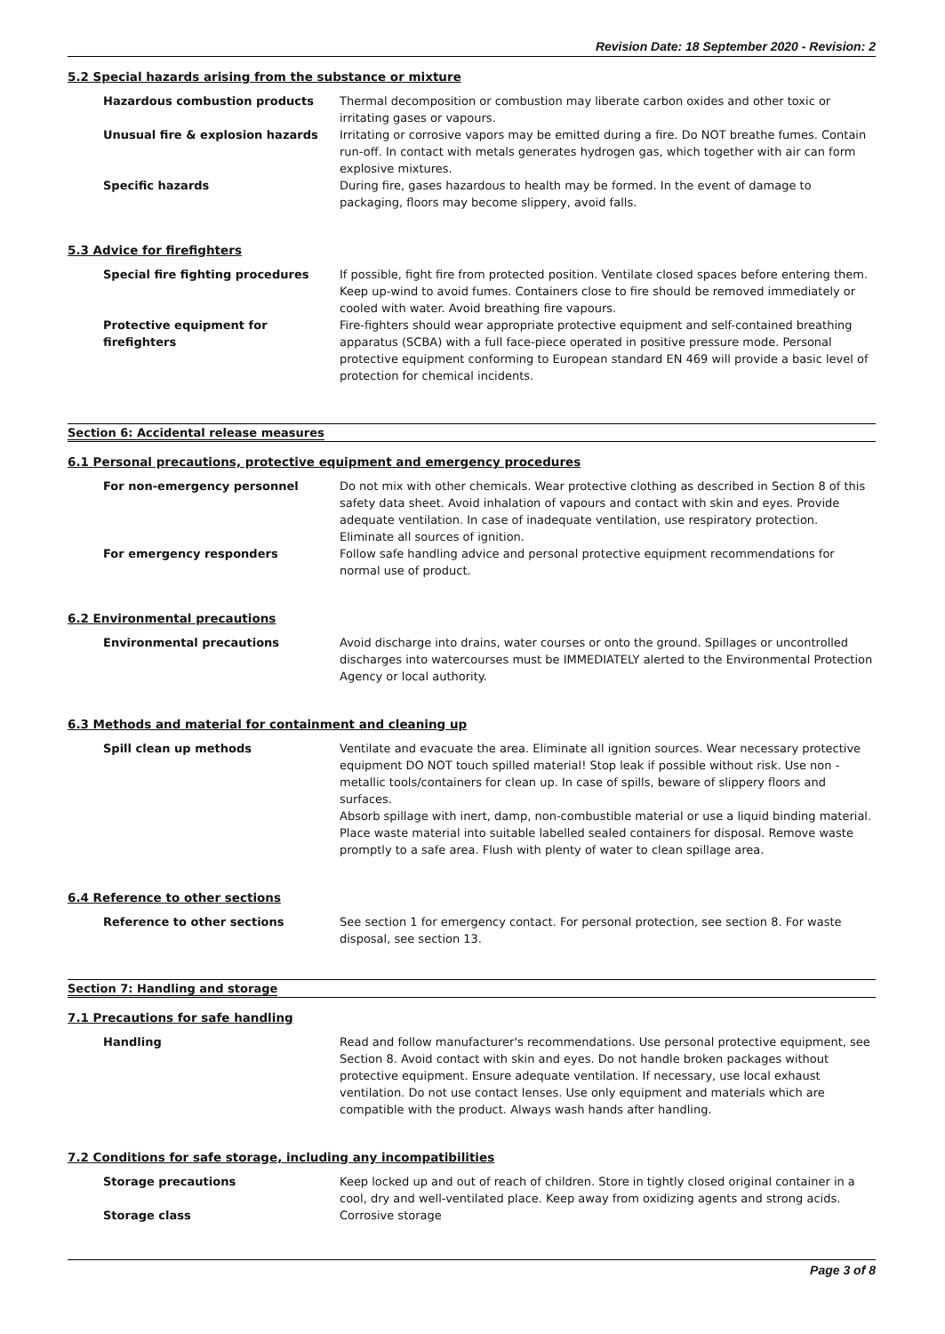Revision Date: 18 September 2020 - Revision: 2
5.2 Special hazards arising from the substance or mixture
Hazardous combustion products Thermal decomposition or combustion may liberate carbon oxides and other toxic or irritating gases or vapours.
Unusual fire & explosion hazards Irritating or corrosive vapors may be emitted during a fire. Do NOT breathe fumes. Contain run-off. In contact with metals generates hydrogen gas, which together with air can form explosive mixtures.
Specific hazards During fire, gases hazardous to health may be formed. In the event of damage to packaging, floors may become slippery, avoid falls.
5.3 Advice for firefighters
Special fire fighting procedures If possible, fight fire from protected position. Ventilate closed spaces before entering them. Keep up-wind to avoid fumes. Containers close to fire should be removed immediately or cooled with water. Avoid breathing fire vapours.
Protective equipment for firefighters
Fire-fighters should wear appropriate protective equipment and self-contained breathing apparatus (SCBA) with a full face-piece operated in positive pressure mode. Personal protective equipment conforming to European standard EN 469 will provide a basic level of protection for chemical incidents.
Section 6: Accidental release measures
6.1 Personal precautions, protective equipment and emergency procedures
For non-emergency personnel Do not mix with other chemicals. Wear protective clothing as described in Section 8 of this safety data sheet. Avoid inhalation of vapours and contact with skin and eyes. Provide adequate ventilation. In case of inadequate ventilation, use respiratory protection. Eliminate all sources of ignition.
For emergency responders Follow safe handling advice and personal protective equipment recommendations for normal use of product.
6.2 Environmental precautions
Environmental precautions Avoid discharge into drains, water courses or onto the ground. Spillages or uncontrolled discharges into watercourses must be IMMEDIATELY alerted to the Environmental Protection Agency or local authority.
6.3 Methods and material for containment and cleaning up
Spill clean up methods Ventilate and evacuate the area. Eliminate all ignition sources. Wear necessary protective equipment DO NOT touch spilled material! Stop leak if possible without risk. Use non - metallic tools/containers for clean up. In case of spills, beware of slippery floors and surfaces.
Absorb spillage with inert, damp, non-combustible material or use a liquid binding material. Place waste material into suitable labelled sealed containers for disposal. Remove waste promptly to a safe area. Flush with plenty of water to clean spillage area.
6.4 Reference to other sections
Reference to other sections See section 1 for emergency contact. For personal protection, see section 8. For waste disposal, see section 13.
Section 7: Handling and storage
7.1 Precautions for safe handling
Handling Read and follow manufacturer's recommendations. Use personal protective equipment, see Section 8. Avoid contact with skin and eyes. Do not handle broken packages without protective equipment. Ensure adequate ventilation. If necessary, use local exhaust ventilation. Do not use contact lenses. Use only equipment and materials which are compatible with the product. Always wash hands after handling.
7.2 Conditions for safe storage, including any incompatibilities
Storage precautions Keep locked up and out of reach of children. Store in tightly closed original container in a cool, dry and well-ventilated place. Keep away from oxidizing agents and strong acids.
Storage class Corrosive storage
Page 3 of 8